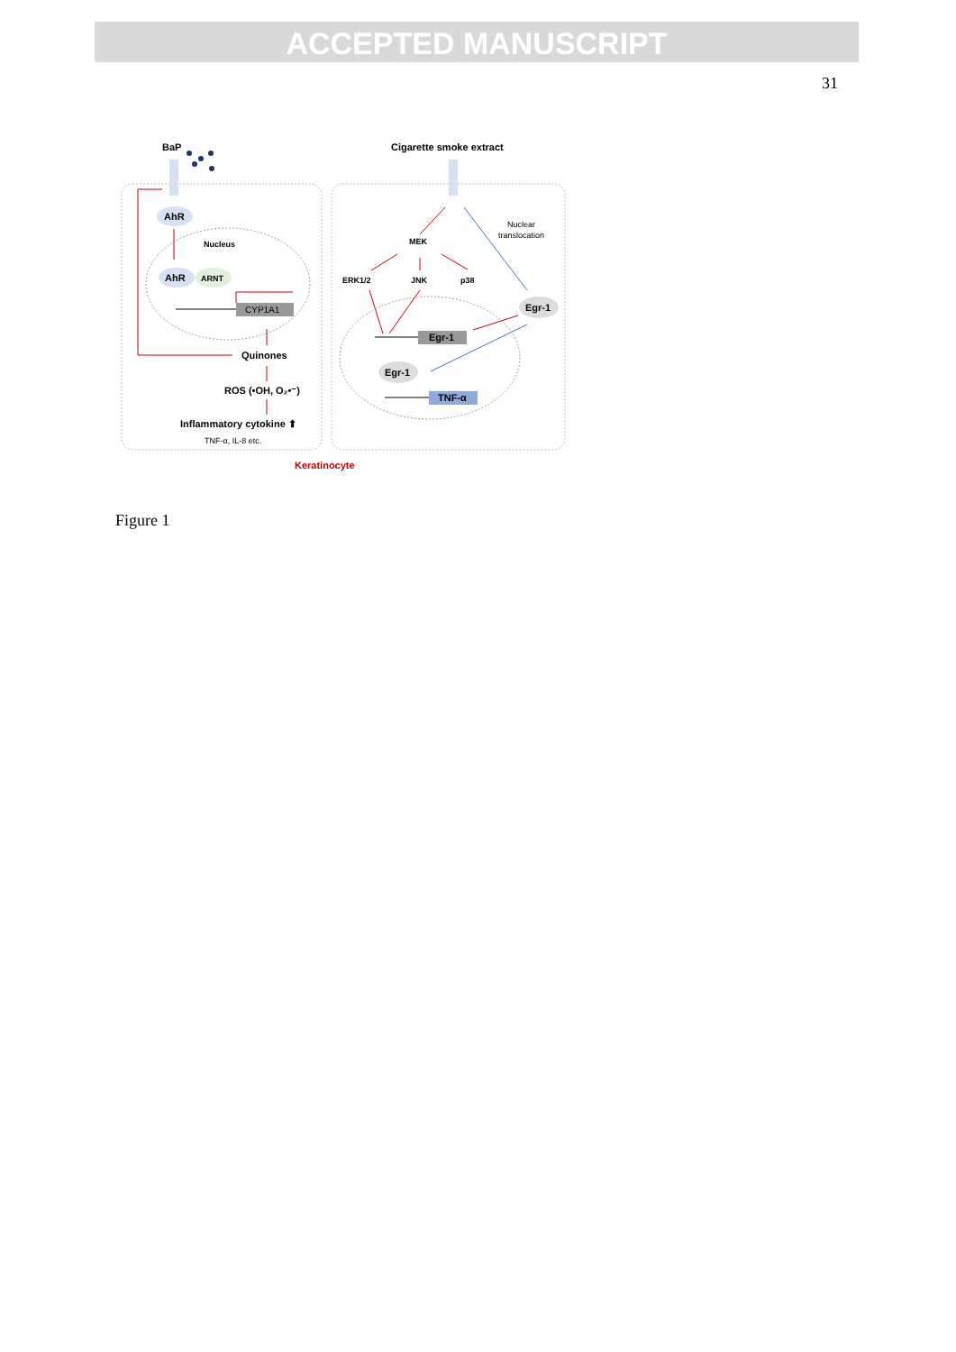ACCEPTED MANUSCRIPT
31
BaP
Cigarette smoke extract
AhR
Nucleus
AhR
ARNT
CYP1A1
Quinones
ROS (•OH, O₂•⁻)
Inflammatory cytokine ⬆
TNF-α, IL-8 etc.
MEK
ERK1/2
JNK
p38
Nuclear
translocation
Egr-1
Egr-1
Egr-1
TNF-α
Keratinocyte
Figure 1